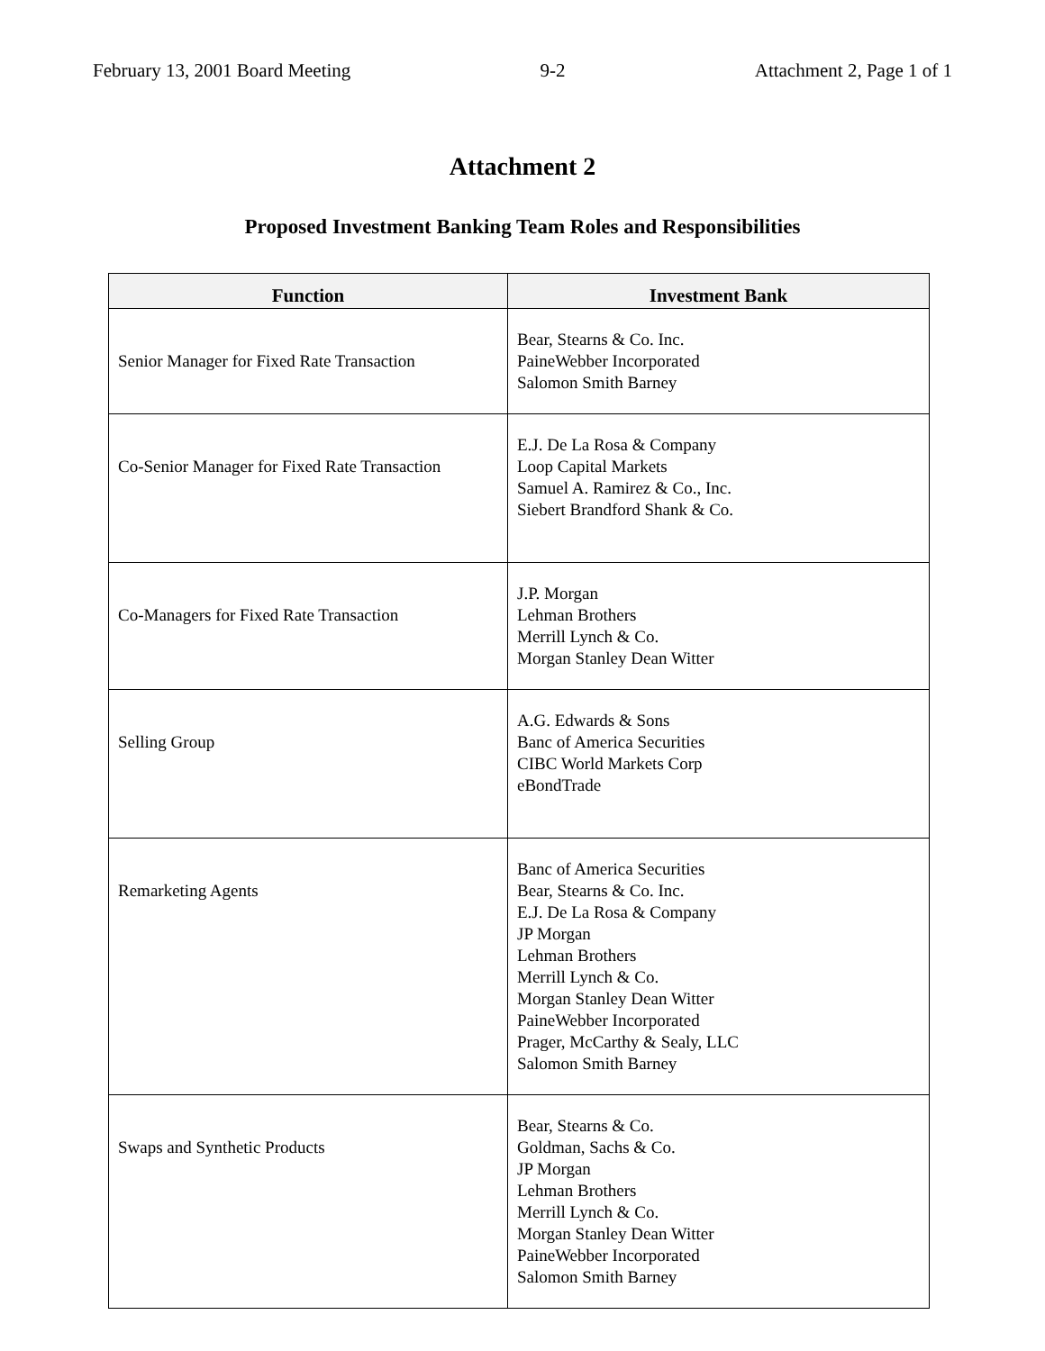February 13, 2001 Board Meeting 9-2 Attachment 2, Page 1 of 1
Attachment 2
Proposed Investment Banking Team Roles and Responsibilities
| Function | Investment Bank |
| --- | --- |
| Senior Manager for Fixed Rate Transaction | Bear, Stearns & Co. Inc. PaineWebber Incorporated Salomon Smith Barney |
| Co-Senior Manager for Fixed Rate Transaction | E.J. De La Rosa & Company Loop Capital Markets Samuel A. Ramirez & Co., Inc. Siebert Brandford Shank & Co. |
| Co-Managers for Fixed Rate Transaction | J.P. Morgan Lehman Brothers Merrill Lynch & Co. Morgan Stanley Dean Witter |
| Selling Group | A.G. Edwards & Sons Banc of America Securities CIBC World Markets Corp eBondTrade |
| Remarketing Agents | Banc of America Securities Bear, Stearns & Co. Inc. E.J. De La Rosa & Company JP Morgan Lehman Brothers Merrill Lynch & Co. Morgan Stanley Dean Witter PaineWebber Incorporated Prager, McCarthy & Sealy, LLC Salomon Smith Barney |
| Swaps and Synthetic Products | Bear, Stearns & Co. Goldman, Sachs & Co. JP Morgan Lehman Brothers Merrill Lynch & Co. Morgan Stanley Dean Witter PaineWebber Incorporated Salomon Smith Barney |